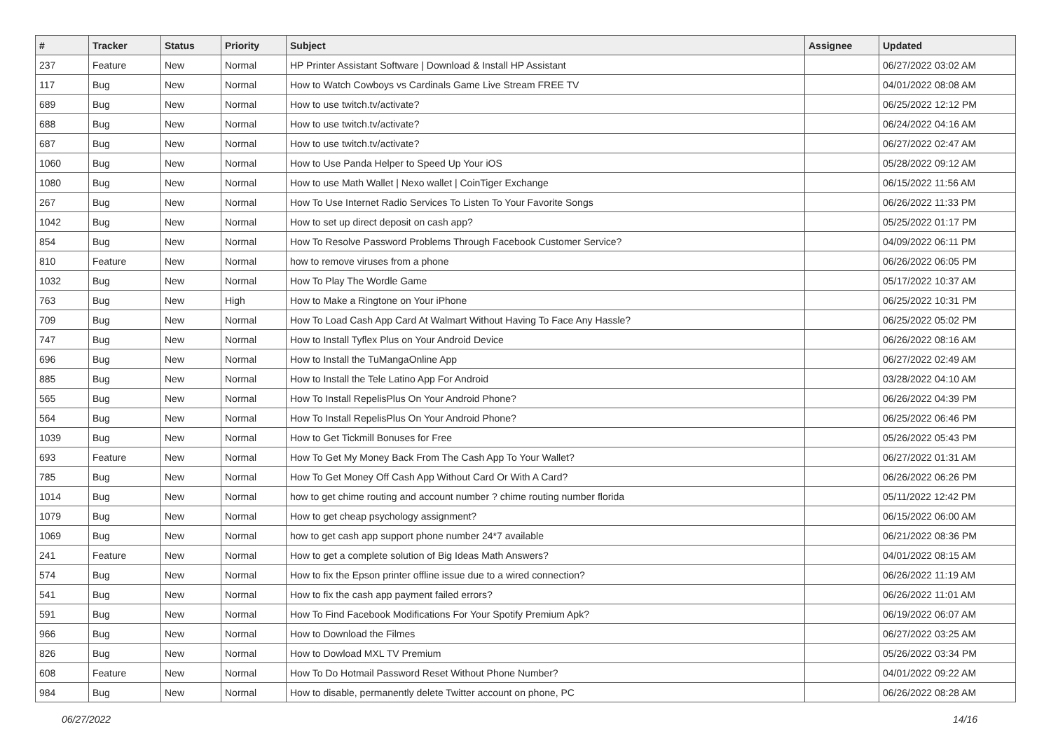| # | Tracker | Status | Priority | Subject | Assignee | Updated |
| --- | --- | --- | --- | --- | --- | --- |
| 237 | Feature | New | Normal | HP Printer Assistant Software / Download & Install HP Assistant | | 06/27/2022 03:02 AM |
| 117 | Bug | New | Normal | How to Watch Cowboys vs Cardinals Game Live Stream FREE TV | | 04/01/2022 08:08 AM |
| 689 | Bug | New | Normal | How to use twitch.tv/activate? | | 06/25/2022 12:12 PM |
| 688 | Bug | New | Normal | How to use twitch.tv/activate? | | 06/24/2022 04:16 AM |
| 687 | Bug | New | Normal | How to use twitch.tv/activate? | | 06/27/2022 02:47 AM |
| 1060 | Bug | New | Normal | How to Use Panda Helper to Speed Up Your iOS | | 05/28/2022 09:12 AM |
| 1080 | Bug | New | Normal | How to use Math Wallet / Nexo wallet / CoinTiger Exchange | | 06/15/2022 11:56 AM |
| 267 | Bug | New | Normal | How To Use Internet Radio Services To Listen To Your Favorite Songs | | 06/26/2022 11:33 PM |
| 1042 | Bug | New | Normal | How to set up direct deposit on cash app? | | 05/25/2022 01:17 PM |
| 854 | Bug | New | Normal | How To Resolve Password Problems Through Facebook Customer Service? | | 04/09/2022 06:11 PM |
| 810 | Feature | New | Normal | how to remove viruses from a phone | | 06/26/2022 06:05 PM |
| 1032 | Bug | New | Normal | How To Play The Wordle Game | | 05/17/2022 10:37 AM |
| 763 | Bug | New | High | How to Make a Ringtone on Your iPhone | | 06/25/2022 10:31 PM |
| 709 | Bug | New | Normal | How To Load Cash App Card At Walmart Without Having To Face Any Hassle? | | 06/25/2022 05:02 PM |
| 747 | Bug | New | Normal | How to Install Tyflex Plus on Your Android Device | | 06/26/2022 08:16 AM |
| 696 | Bug | New | Normal | How to Install the TuMangaOnline App | | 06/27/2022 02:49 AM |
| 885 | Bug | New | Normal | How to Install the Tele Latino App For Android | | 03/28/2022 04:10 AM |
| 565 | Bug | New | Normal | How To Install RepelisPlus On Your Android Phone? | | 06/26/2022 04:39 PM |
| 564 | Bug | New | Normal | How To Install RepelisPlus On Your Android Phone? | | 06/25/2022 06:46 PM |
| 1039 | Bug | New | Normal | How to Get Tickmill Bonuses for Free | | 05/26/2022 05:43 PM |
| 693 | Feature | New | Normal | How To Get My Money Back From The Cash App To Your Wallet? | | 06/27/2022 01:31 AM |
| 785 | Bug | New | Normal | How To Get Money Off Cash App Without Card Or With A Card? | | 06/26/2022 06:26 PM |
| 1014 | Bug | New | Normal | how to get chime routing and account number ? chime routing number florida | | 05/11/2022 12:42 PM |
| 1079 | Bug | New | Normal | How to get cheap psychology assignment? | | 06/15/2022 06:00 AM |
| 1069 | Bug | New | Normal | how to get cash app support phone number 24*7 available | | 06/21/2022 08:36 PM |
| 241 | Feature | New | Normal | How to get a complete solution of Big Ideas Math Answers? | | 04/01/2022 08:15 AM |
| 574 | Bug | New | Normal | How to fix the Epson printer offline issue due to a wired connection? | | 06/26/2022 11:19 AM |
| 541 | Bug | New | Normal | How to fix the cash app payment failed errors? | | 06/26/2022 11:01 AM |
| 591 | Bug | New | Normal | How To Find Facebook Modifications For Your Spotify Premium Apk? | | 06/19/2022 06:07 AM |
| 966 | Bug | New | Normal | How to Download the Filmes | | 06/27/2022 03:25 AM |
| 826 | Bug | New | Normal | How to Dowload MXL TV Premium | | 05/26/2022 03:34 PM |
| 608 | Feature | New | Normal | How To Do Hotmail Password Reset Without Phone Number? | | 04/01/2022 09:22 AM |
| 984 | Bug | New | Normal | How to disable, permanently delete Twitter account on phone, PC | | 06/26/2022 08:28 AM |
06/27/2022 14/16